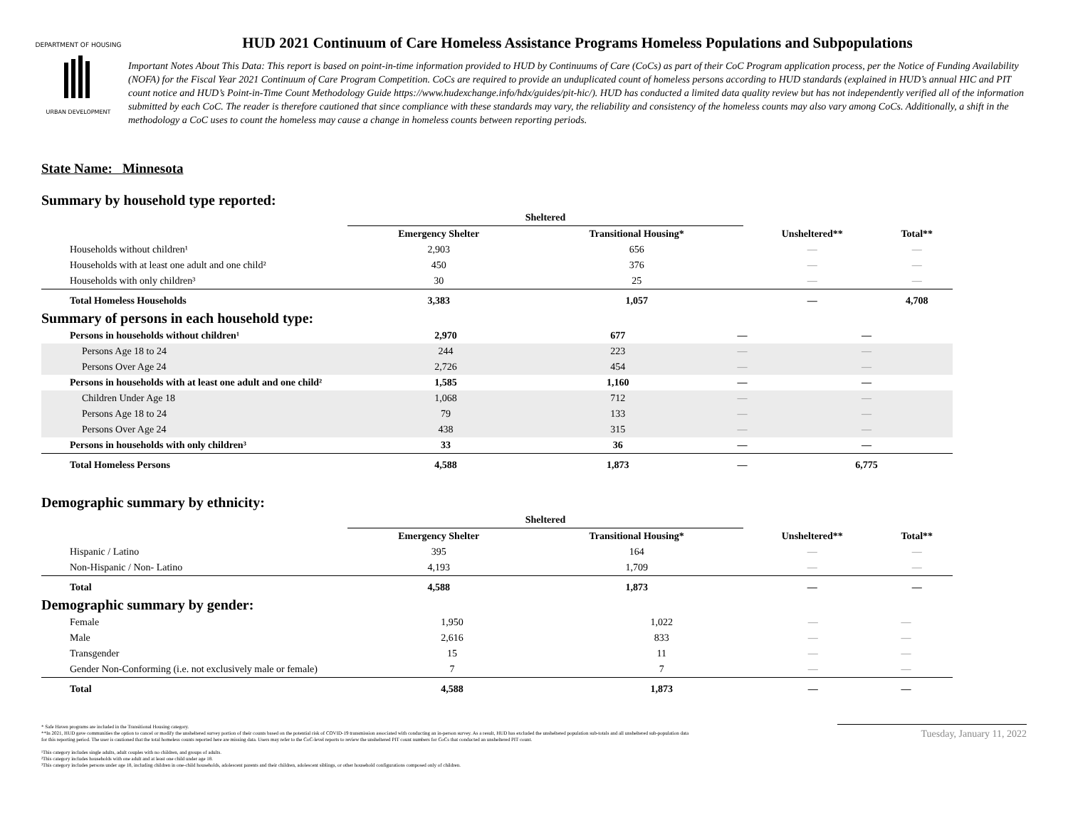DEPARTMENT OF HOUSING
URBAN DEVELOPMENT
HUD 2021 Continuum of Care Homeless Assistance Programs Homeless Populations and Subpopulations
Important Notes About This Data: This report is based on point-in-time information provided to HUD by Continuums of Care (CoCs) as part of their CoC Program application process, per the Notice of Funding Availability (NOFA) for the Fiscal Year 2021 Continuum of Care Program Competition. CoCs are required to provide an unduplicated count of homeless persons according to HUD standards (explained in HUD’s annual HIC and PIT count notice and HUD’s Point-in-Time Count Methodology Guide https://www.hudexchange.info/hdx/guides/pit-hic/). HUD has conducted a limited data quality review but has not independently verified all of the information submitted by each CoC. The reader is therefore cautioned that since compliance with these standards may vary, the reliability and consistency of the homeless counts may also vary among CoCs. Additionally, a shift in the methodology a CoC uses to count the homeless may cause a change in homeless counts between reporting periods.
State Name: Minnesota
Summary by household type reported:
| | Sheltered | | | |
| --- | --- | --- | --- | --- |
| | Emergency Shelter | Transitional Housing* | Unsheltered** | Total** |
| Households without children¹ | 2,903 | 656 | — | — |
| Households with at least one adult and one child² | 450 | 376 | — | — |
| Households with only children³ | 30 | 25 | — | — |
| Total Homeless Households | 3,383 | 1,057 | — | 4,708 |
Summary of persons in each household type:
| Persons in households without children¹ | 2,970 | 677 | — | — |
| Persons Age 18 to 24 | 244 | 223 | — | — |
| Persons Over Age 24 | 2,726 | 454 | — | — |
| Persons in households with at least one adult and one child² | 1,585 | 1,160 | — | — |
| Children Under Age 18 | 1,068 | 712 | — | — |
| Persons Age 18 to 24 | 79 | 133 | — | — |
| Persons Over Age 24 | 438 | 315 | — | — |
| Persons in households with only children³ | 33 | 36 | — | — |
| Total Homeless Persons | 4,588 | 1,873 | — | 6,775 |
Demographic summary by ethnicity:
| | Sheltered | | | |
| --- | --- | --- | --- | --- |
| | Emergency Shelter | Transitional Housing* | Unsheltered** | Total** |
| Hispanic / Latino | 395 | 164 | — | — |
| Non-Hispanic / Non- Latino | 4,193 | 1,709 | — | — |
| Total | 4,588 | 1,873 | — | — |
Demographic summary by gender:
| Female | 1,950 | 1,022 | — | — |
| Male | 2,616 | 833 | — | — |
| Transgender | 15 | 11 | — | — |
| Gender Non-Conforming (i.e. not exclusively male or female) | 7 | 7 | — | — |
| Total | 4,588 | 1,873 | — | — |
* Safe Haven programs are included in the Transitional Housing category.
**In 2021, HUD gave communities the option to cancel or modify the unsheltered survey portion of their counts based on the potential risk of COVID-19 transmission associated with conducting an in-person survey. As a result, HUD has excluded the unsheltered population sub-totals and all unsheltered sub-population data for this reporting period. The user is cautioned that the total homeless counts reported here are missing data. Users may refer to the CoC-level reports to review the unsheltered PIT count numbers for CoCs that conducted an unsheltered PIT count.
¹This category includes single adults, adult couples with no children, and groups of adults.
²This category includes households with one adult and at least one child under age 18.
³This category includes persons under age 18, including children in one-child households, adolescent parents and their children, adolescent siblings, or other household configurations composed only of children.
Tuesday, January 11, 2022